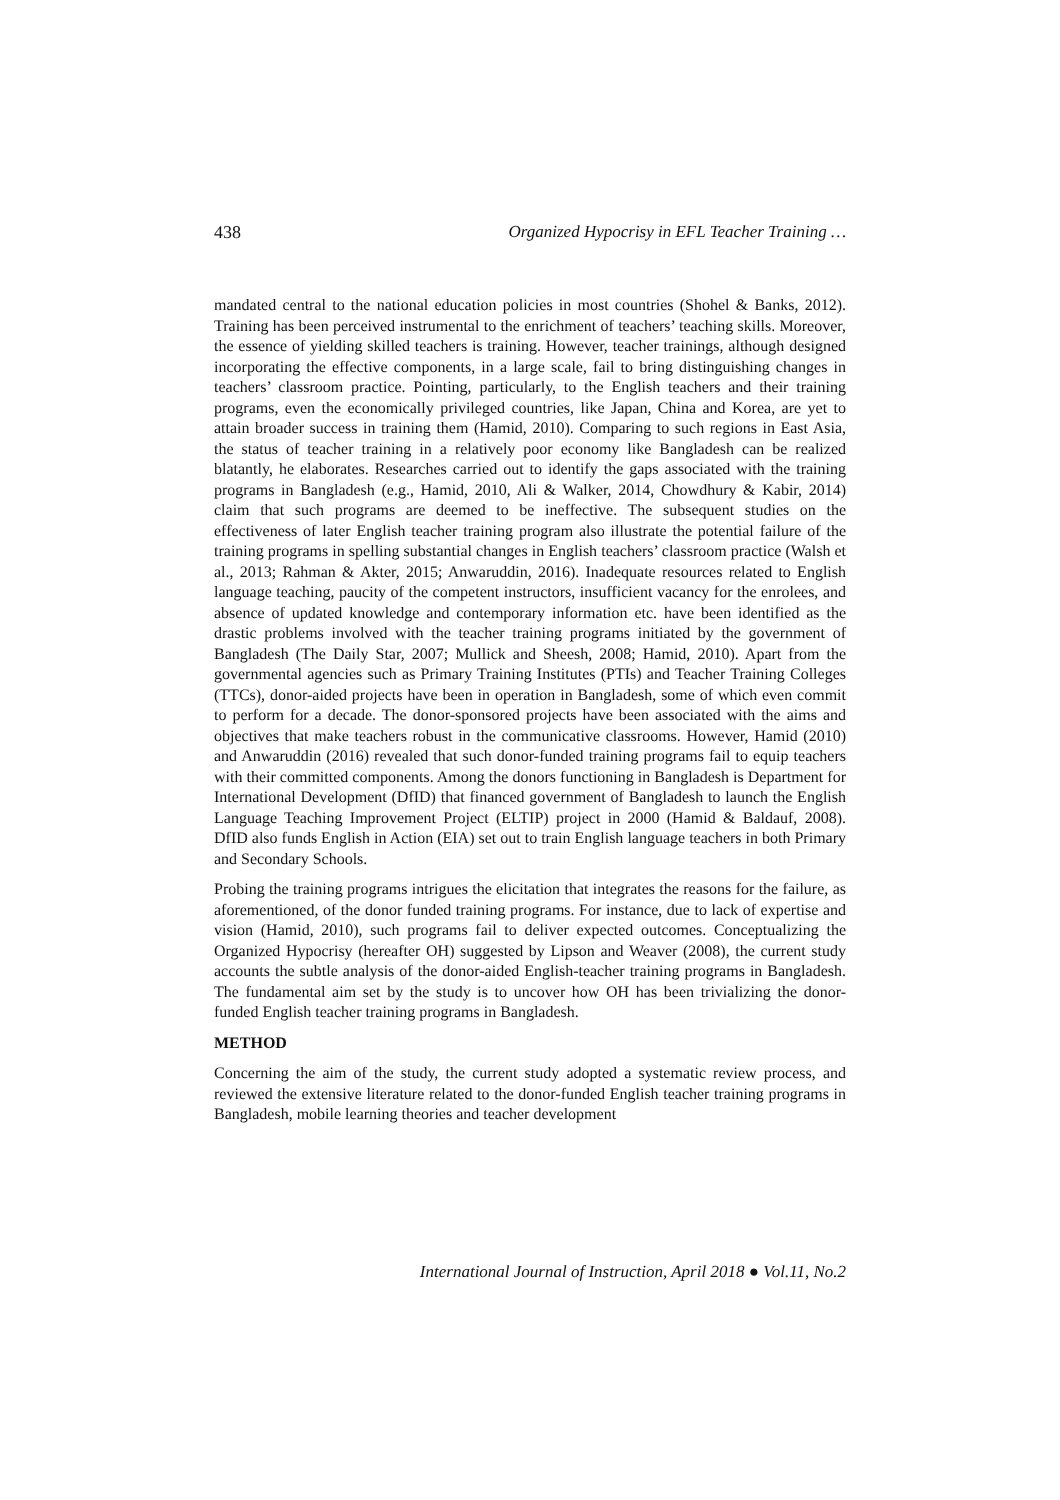438 Organized Hypocrisy in EFL Teacher Training …
mandated central to the national education policies in most countries (Shohel & Banks, 2012). Training has been perceived instrumental to the enrichment of teachers’ teaching skills. Moreover, the essence of yielding skilled teachers is training. However, teacher trainings, although designed incorporating the effective components, in a large scale, fail to bring distinguishing changes in teachers’ classroom practice. Pointing, particularly, to the English teachers and their training programs, even the economically privileged countries, like Japan, China and Korea, are yet to attain broader success in training them (Hamid, 2010). Comparing to such regions in East Asia, the status of teacher training in a relatively poor economy like Bangladesh can be realized blatantly, he elaborates. Researches carried out to identify the gaps associated with the training programs in Bangladesh (e.g., Hamid, 2010, Ali & Walker, 2014, Chowdhury & Kabir, 2014) claim that such programs are deemed to be ineffective. The subsequent studies on the effectiveness of later English teacher training program also illustrate the potential failure of the training programs in spelling substantial changes in English teachers’ classroom practice (Walsh et al., 2013; Rahman & Akter, 2015; Anwaruddin, 2016). Inadequate resources related to English language teaching, paucity of the competent instructors, insufficient vacancy for the enrolees, and absence of updated knowledge and contemporary information etc. have been identified as the drastic problems involved with the teacher training programs initiated by the government of Bangladesh (The Daily Star, 2007; Mullick and Sheesh, 2008; Hamid, 2010). Apart from the governmental agencies such as Primary Training Institutes (PTIs) and Teacher Training Colleges (TTCs), donor-aided projects have been in operation in Bangladesh, some of which even commit to perform for a decade. The donor-sponsored projects have been associated with the aims and objectives that make teachers robust in the communicative classrooms. However, Hamid (2010) and Anwaruddin (2016) revealed that such donor-funded training programs fail to equip teachers with their committed components. Among the donors functioning in Bangladesh is Department for International Development (DfID) that financed government of Bangladesh to launch the English Language Teaching Improvement Project (ELTIP) project in 2000 (Hamid & Baldauf, 2008). DfID also funds English in Action (EIA) set out to train English language teachers in both Primary and Secondary Schools.
Probing the training programs intrigues the elicitation that integrates the reasons for the failure, as aforementioned, of the donor funded training programs. For instance, due to lack of expertise and vision (Hamid, 2010), such programs fail to deliver expected outcomes. Conceptualizing the Organized Hypocrisy (hereafter OH) suggested by Lipson and Weaver (2008), the current study accounts the subtle analysis of the donor-aided English-teacher training programs in Bangladesh. The fundamental aim set by the study is to uncover how OH has been trivializing the donor-funded English teacher training programs in Bangladesh.
METHOD
Concerning the aim of the study, the current study adopted a systematic review process, and reviewed the extensive literature related to the donor-funded English teacher training programs in Bangladesh, mobile learning theories and teacher development
International Journal of Instruction, April 2018 ● Vol.11, No.2